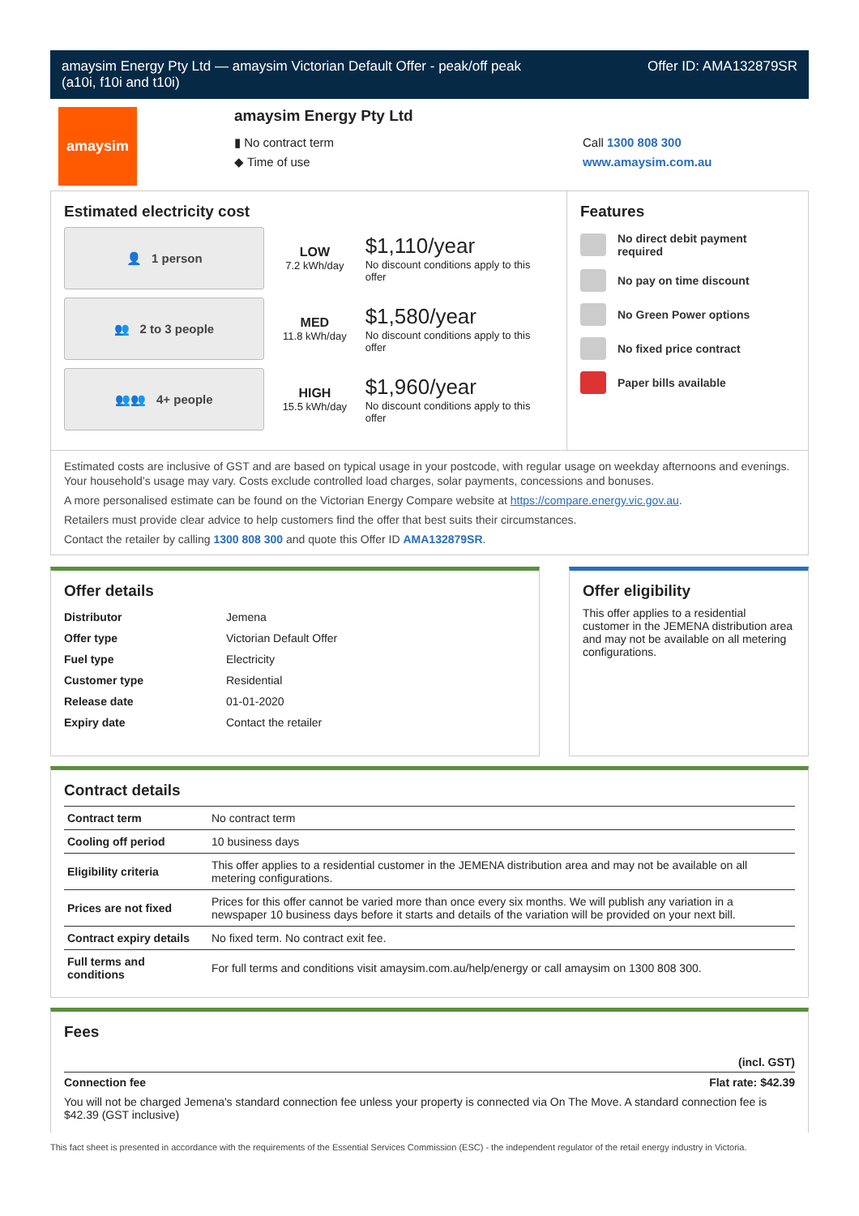amaysim Energy Pty Ltd — amaysim Victorian Default Offer - peak/off peak
(a10i, f10i and t10i)
Offer ID: AMA132879SR
amaysim
amaysim Energy Pty Ltd
▮ No contract term
◆ Time of use
Call 1300 808 300
www.amaysim.com.au
Estimated electricity cost
👤 1 person
LOW
7.2 kWh/day
$1,110/year
No discount conditions apply to this offer
👥 2 to 3 people
MED
11.8 kWh/day
$1,580/year
No discount conditions apply to this offer
👥👥 4+ people
HIGH
15.5 kWh/day
$1,960/year
No discount conditions apply to this offer
Features
No direct debit payment required
No pay on time discount
No Green Power options
No fixed price contract
Paper bills available
Estimated costs are inclusive of GST and are based on typical usage in your postcode, with regular usage on weekday afternoons and evenings. Your household’s usage may vary. Costs exclude controlled load charges, solar payments, concessions and bonuses.
A more personalised estimate can be found on the Victorian Energy Compare website at https://compare.energy.vic.gov.au.
Retailers must provide clear advice to help customers find the offer that best suits their circumstances.
Contact the retailer by calling 1300 808 300 and quote this Offer ID AMA132879SR.
Offer details
| Distributor | Jemena |
| Offer type | Victorian Default Offer |
| Fuel type | Electricity |
| Customer type | Residential |
| Release date | 01-01-2020 |
| Expiry date | Contact the retailer |
Offer eligibility
This offer applies to a residential customer in the JEMENA distribution area and may not be available on all metering configurations.
Contract details
| Contract term | No contract term |
| Cooling off period | 10 business days |
| Eligibility criteria | This offer applies to a residential customer in the JEMENA distribution area and may not be available on all metering configurations. |
| Prices are not fixed | Prices for this offer cannot be varied more than once every six months. We will publish any variation in a newspaper 10 business days before it starts and details of the variation will be provided on your next bill. |
| Contract expiry details | No fixed term. No contract exit fee. |
| Full terms and conditions | For full terms and conditions visit amaysim.com.au/help/energy or call amaysim on 1300 808 300. |
Fees
(incl. GST)
Connection fee Flat rate: $42.39
You will not be charged Jemena's standard connection fee unless your property is connected via On The Move. A standard connection fee is $42.39 (GST inclusive)
This fact sheet is presented in accordance with the requirements of the Essential Services Commission (ESC) - the independent regulator of the retail energy industry in Victoria.